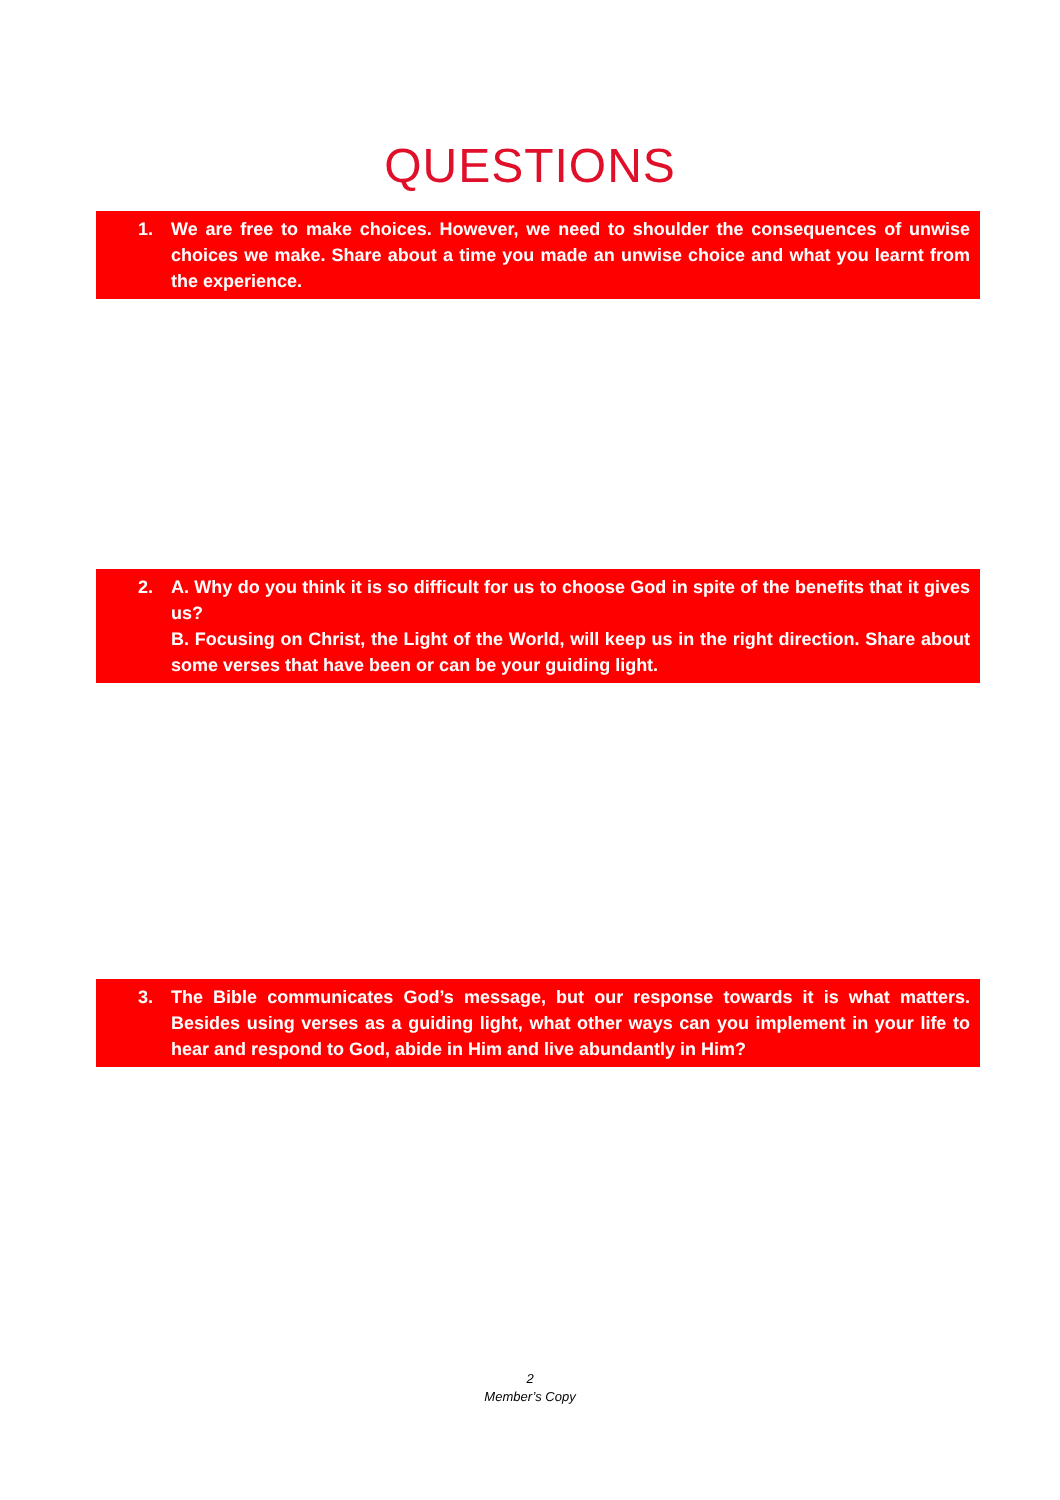QUESTIONS
1. We are free to make choices. However, we need to shoulder the consequences of unwise choices we make. Share about a time you made an unwise choice and what you learnt from the experience.
2. A. Why do you think it is so difficult for us to choose God in spite of the benefits that it gives us?
B. Focusing on Christ, the Light of the World, will keep us in the right direction. Share about some verses that have been or can be your guiding light.
3. The Bible communicates God’s message, but our response towards it is what matters. Besides using verses as a guiding light, what other ways can you implement in your life to hear and respond to God, abide in Him and live abundantly in Him?
2
Member’s Copy